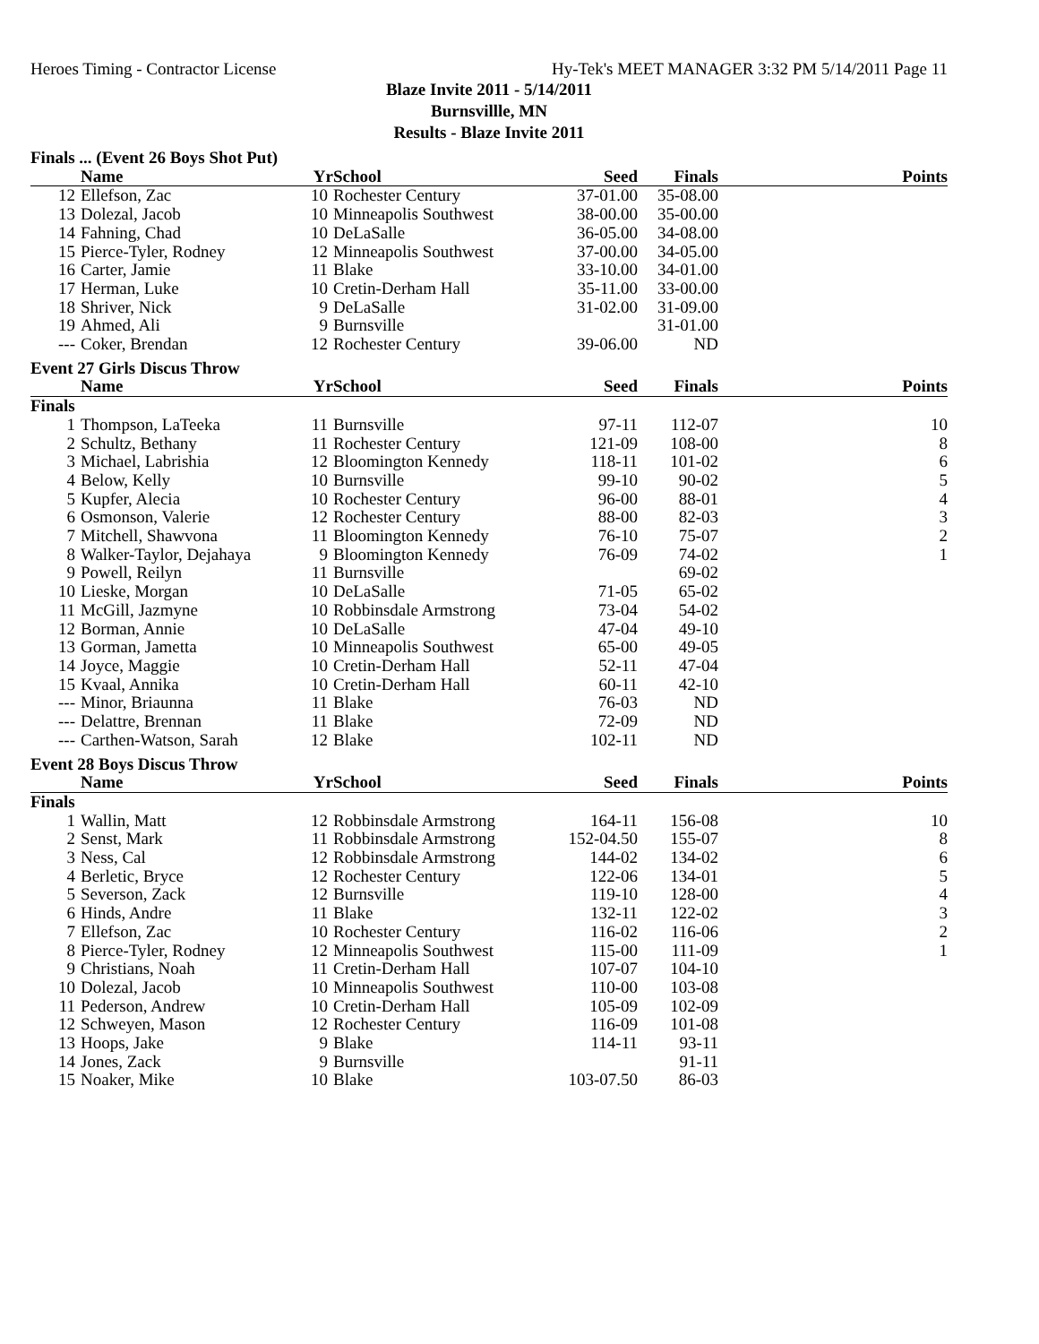Heroes Timing - Contractor License Hy-Tek's MEET MANAGER 3:32 PM 5/14/2011 Page 11
Blaze Invite 2011 - 5/14/2011
Burnsvillle, MN
Results - Blaze Invite 2011
| Finals ... (Event 26 Boys Shot Put) | | | | | | |
| | Name | Yr | School | Seed | Finals | Points |
| 12 | Ellefson, Zac | 10 | Rochester Century | 37-01.00 | 35-08.00 | |
| 13 | Dolezal, Jacob | 10 | Minneapolis Southwest | 38-00.00 | 35-00.00 | |
| 14 | Fahning, Chad | 10 | DeLaSalle | 36-05.00 | 34-08.00 | |
| 15 | Pierce-Tyler, Rodney | 12 | Minneapolis Southwest | 37-00.00 | 34-05.00 | |
| 16 | Carter, Jamie | 11 | Blake | 33-10.00 | 34-01.00 | |
| 17 | Herman, Luke | 10 | Cretin-Derham Hall | 35-11.00 | 33-00.00 | |
| 18 | Shriver, Nick | 9 | DeLaSalle | 31-02.00 | 31-09.00 | |
| 19 | Ahmed, Ali | 9 | Burnsville | | 31-01.00 | |
| --- | Coker, Brendan | 12 | Rochester Century | 39-06.00 | ND | |
| Event 27 Girls Discus Throw | | | | | | |
| | Name | Yr | School | Seed | Finals | Points |
| Finals | | | | | | |
| 1 | Thompson, LaTeeka | 11 | Burnsville | 97-11 | 112-07 | 10 |
| 2 | Schultz, Bethany | 11 | Rochester Century | 121-09 | 108-00 | 8 |
| 3 | Michael, Labrishia | 12 | Bloomington Kennedy | 118-11 | 101-02 | 6 |
| 4 | Below, Kelly | 10 | Burnsville | 99-10 | 90-02 | 5 |
| 5 | Kupfer, Alecia | 10 | Rochester Century | 96-00 | 88-01 | 4 |
| 6 | Osmonson, Valerie | 12 | Rochester Century | 88-00 | 82-03 | 3 |
| 7 | Mitchell, Shawvona | 11 | Bloomington Kennedy | 76-10 | 75-07 | 2 |
| 8 | Walker-Taylor, Dejahaya | 9 | Bloomington Kennedy | 76-09 | 74-02 | 1 |
| 9 | Powell, Reilyn | 11 | Burnsville | | 69-02 | |
| 10 | Lieske, Morgan | 10 | DeLaSalle | 71-05 | 65-02 | |
| 11 | McGill, Jazmyne | 10 | Robbinsdale Armstrong | 73-04 | 54-02 | |
| 12 | Borman, Annie | 10 | DeLaSalle | 47-04 | 49-10 | |
| 13 | Gorman, Jametta | 10 | Minneapolis Southwest | 65-00 | 49-05 | |
| 14 | Joyce, Maggie | 10 | Cretin-Derham Hall | 52-11 | 47-04 | |
| 15 | Kvaal, Annika | 10 | Cretin-Derham Hall | 60-11 | 42-10 | |
| --- | Minor, Briaunna | 11 | Blake | 76-03 | ND | |
| --- | Delattre, Brennan | 11 | Blake | 72-09 | ND | |
| --- | Carthen-Watson, Sarah | 12 | Blake | 102-11 | ND | |
| Event 28 Boys Discus Throw | | | | | | |
| | Name | Yr | School | Seed | Finals | Points |
| Finals | | | | | | |
| 1 | Wallin, Matt | 12 | Robbinsdale Armstrong | 164-11 | 156-08 | 10 |
| 2 | Senst, Mark | 11 | Robbinsdale Armstrong | 152-04.50 | 155-07 | 8 |
| 3 | Ness, Cal | 12 | Robbinsdale Armstrong | 144-02 | 134-02 | 6 |
| 4 | Berletic, Bryce | 12 | Rochester Century | 122-06 | 134-01 | 5 |
| 5 | Severson, Zack | 12 | Burnsville | 119-10 | 128-00 | 4 |
| 6 | Hinds, Andre | 11 | Blake | 132-11 | 122-02 | 3 |
| 7 | Ellefson, Zac | 10 | Rochester Century | 116-02 | 116-06 | 2 |
| 8 | Pierce-Tyler, Rodney | 12 | Minneapolis Southwest | 115-00 | 111-09 | 1 |
| 9 | Christians, Noah | 11 | Cretin-Derham Hall | 107-07 | 104-10 | |
| 10 | Dolezal, Jacob | 10 | Minneapolis Southwest | 110-00 | 103-08 | |
| 11 | Pederson, Andrew | 10 | Cretin-Derham Hall | 105-09 | 102-09 | |
| 12 | Schweyen, Mason | 12 | Rochester Century | 116-09 | 101-08 | |
| 13 | Hoops, Jake | 9 | Blake | 114-11 | 93-11 | |
| 14 | Jones, Zack | 9 | Burnsville | | 91-11 | |
| 15 | Noaker, Mike | 10 | Blake | 103-07.50 | 86-03 | |